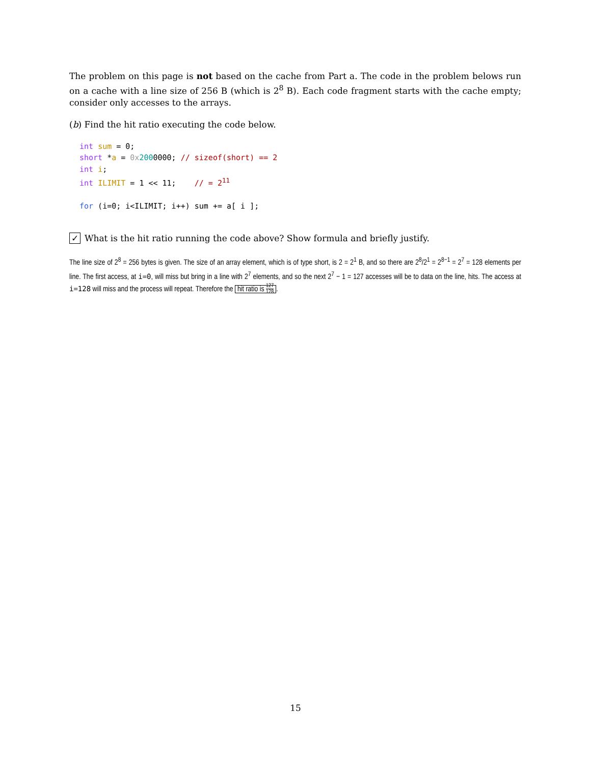The problem on this page is not based on the cache from Part a. The code in the problem belows run on a cache with a line size of 256 B (which is 2<sup>8</sup> B). Each code fragment starts with the cache empty; consider only accesses to the arrays.
(b) Find the hit ratio executing the code below.
int sum = 0;
short *a = 0x 2000000; // sizeof(short) == 2
int i;
int ILIMIT = 1 << 11;    // = 211

for (i=0; i<ILIMIT; i++) sum += a[ i ];
✓ What is the hit ratio running the code above? Show formula and briefly justify.
The line size of 2<sup>8</sup> = 256 bytes is given. The size of an array element, which is of type short, is 2 = 2<sup>1</sup> B, and so there are 2<sup>8</sup>/2<sup>1</sup> = 2<sup>8−1</sup> = 2<sup>7</sup> = 128 elements per line. The first access, at i=0, will miss but bring in a line with 2<sup>7</sup> elements, and so the next 2<sup>7</sup> − 1 = 127 accesses will be to data on the line, hits. The access at i=128 will miss and the process will repeat. Therefore the hit ratio is 127 128.
15